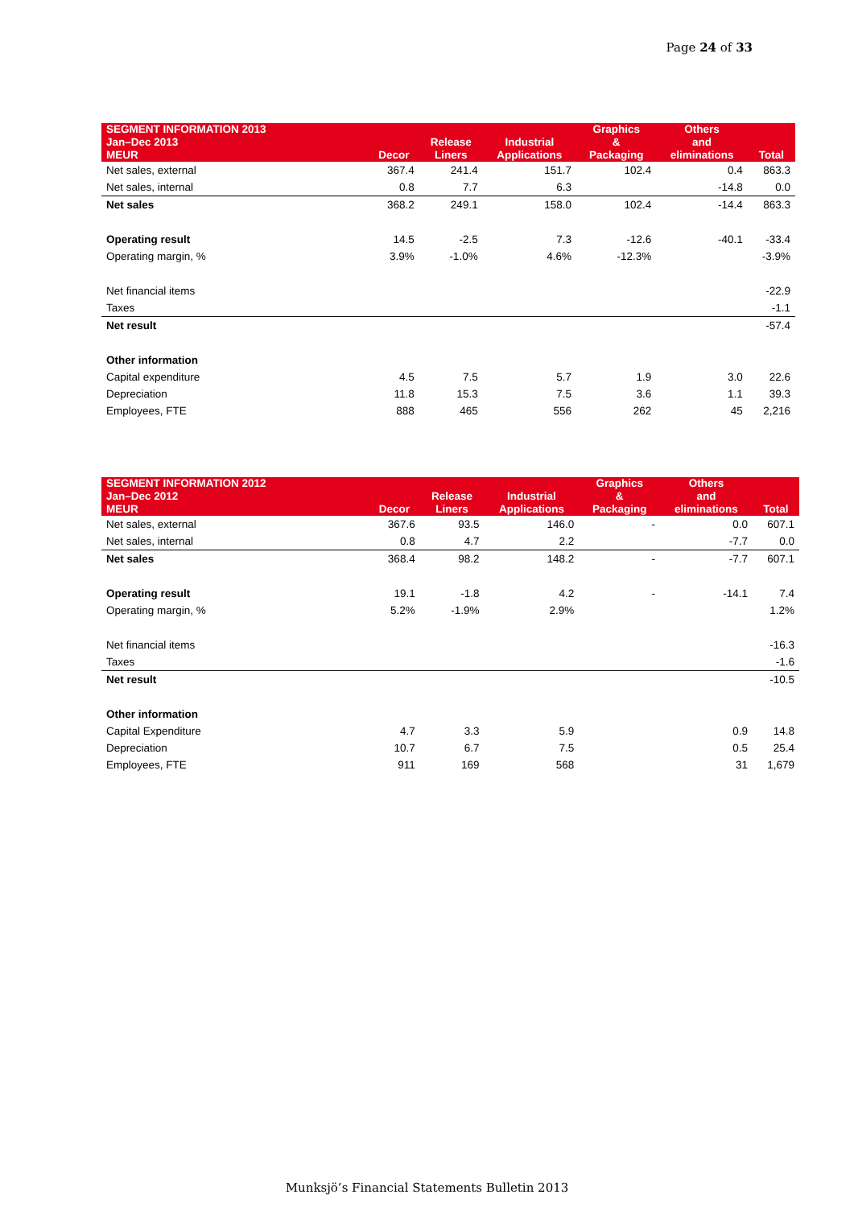Page 24 of 33
| SEGMENT INFORMATION 2013 Jan–Dec 2013 MEUR | Decor | Release Liners | Industrial Applications | Graphics & Packaging | Others and eliminations | Total |
| --- | --- | --- | --- | --- | --- | --- |
| Net sales, external | 367.4 | 241.4 | 151.7 | 102.4 | 0.4 | 863.3 |
| Net sales, internal | 0.8 | 7.7 | 6.3 | | -14.8 | 0.0 |
| Net sales | 368.2 | 249.1 | 158.0 | 102.4 | -14.4 | 863.3 |
| Operating result | 14.5 | -2.5 | 7.3 | -12.6 | -40.1 | -33.4 |
| Operating margin, % | 3.9% | -1.0% | 4.6% | -12.3% | | -3.9% |
| Net financial items | | | | | | -22.9 |
| Taxes | | | | | | -1.1 |
| Net result | | | | | | -57.4 |
| Other information | | | | | | |
| Capital expenditure | 4.5 | 7.5 | 5.7 | 1.9 | 3.0 | 22.6 |
| Depreciation | 11.8 | 15.3 | 7.5 | 3.6 | 1.1 | 39.3 |
| Employees, FTE | 888 | 465 | 556 | 262 | 45 | 2,216 |
| SEGMENT INFORMATION 2012 Jan–Dec 2012 MEUR | Decor | Release Liners | Industrial Applications | Graphics & Packaging | Others and eliminations | Total |
| --- | --- | --- | --- | --- | --- | --- |
| Net sales, external | 367.6 | 93.5 | 146.0 | - | 0.0 | 607.1 |
| Net sales, internal | 0.8 | 4.7 | 2.2 | | -7.7 | 0.0 |
| Net sales | 368.4 | 98.2 | 148.2 | - | -7.7 | 607.1 |
| Operating result | 19.1 | -1.8 | 4.2 | - | -14.1 | 7.4 |
| Operating margin, % | 5.2% | -1.9% | 2.9% | | | 1.2% |
| Net financial items | | | | | | -16.3 |
| Taxes | | | | | | -1.6 |
| Net result | | | | | | -10.5 |
| Other information | | | | | | |
| Capital Expenditure | 4.7 | 3.3 | 5.9 | | 0.9 | 14.8 |
| Depreciation | 10.7 | 6.7 | 7.5 | | 0.5 | 25.4 |
| Employees, FTE | 911 | 169 | 568 | | 31 | 1,679 |
Munksjö’s Financial Statements Bulletin 2013